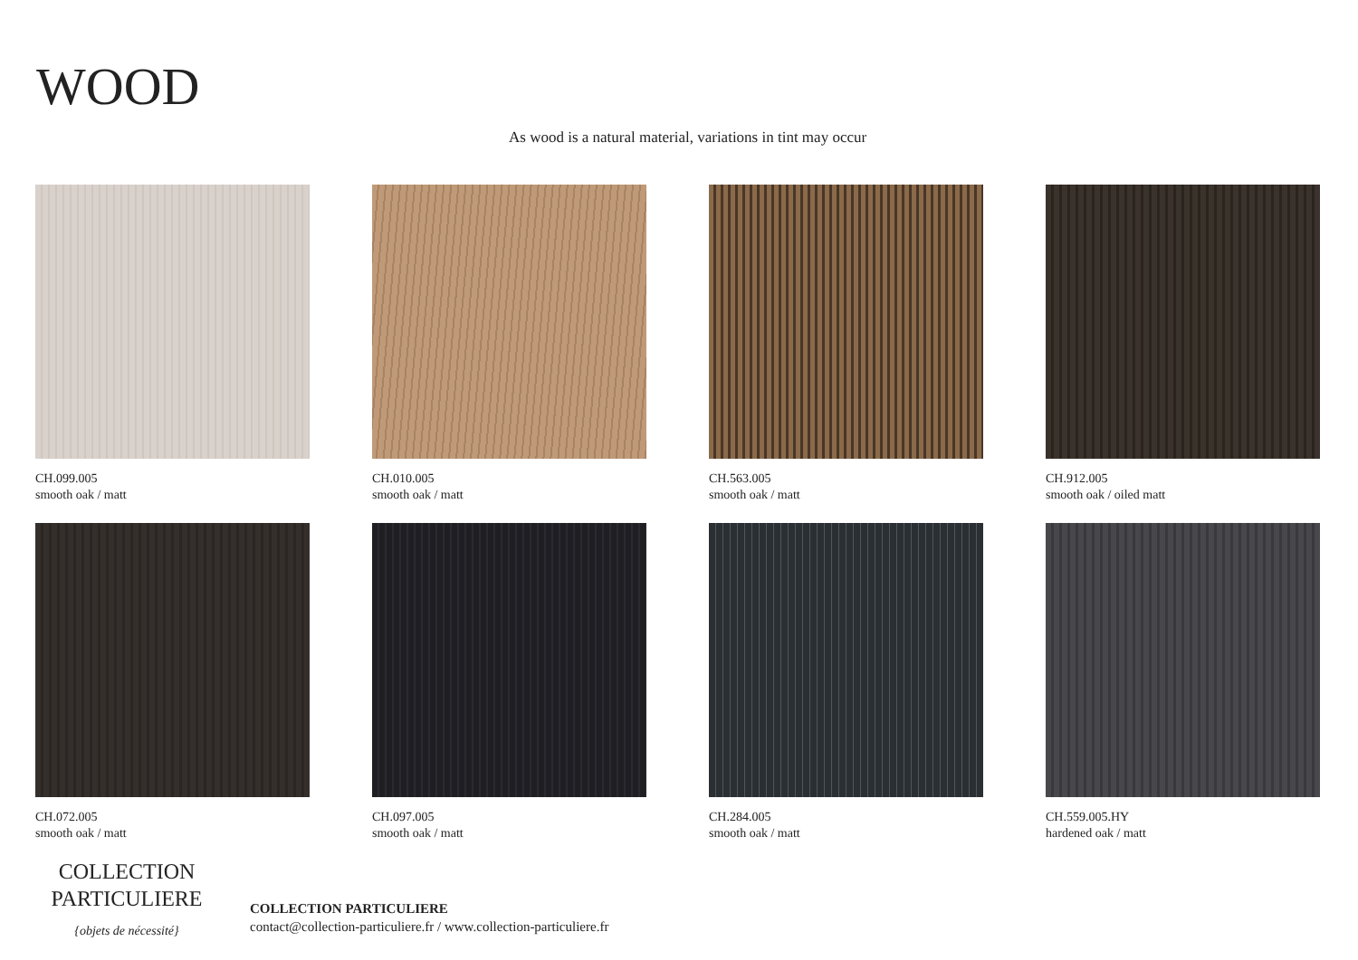WOOD
As wood is a natural material, variations in tint may occur
CH.099.005
smooth oak / matt
CH.010.005
smooth oak / matt
CH.563.005
smooth oak / matt
CH.912.005
smooth oak / oiled matt
CH.072.005
smooth oak / matt
CH.097.005
smooth oak / matt
CH.284.005
smooth oak / matt
CH.559.005.HY
hardened oak / matt
COLLECTION
PARTICULIERE
{objets de nécessité}
COLLECTION PARTICULIERE
contact@collection-particuliere.fr / www.collection-particuliere.fr